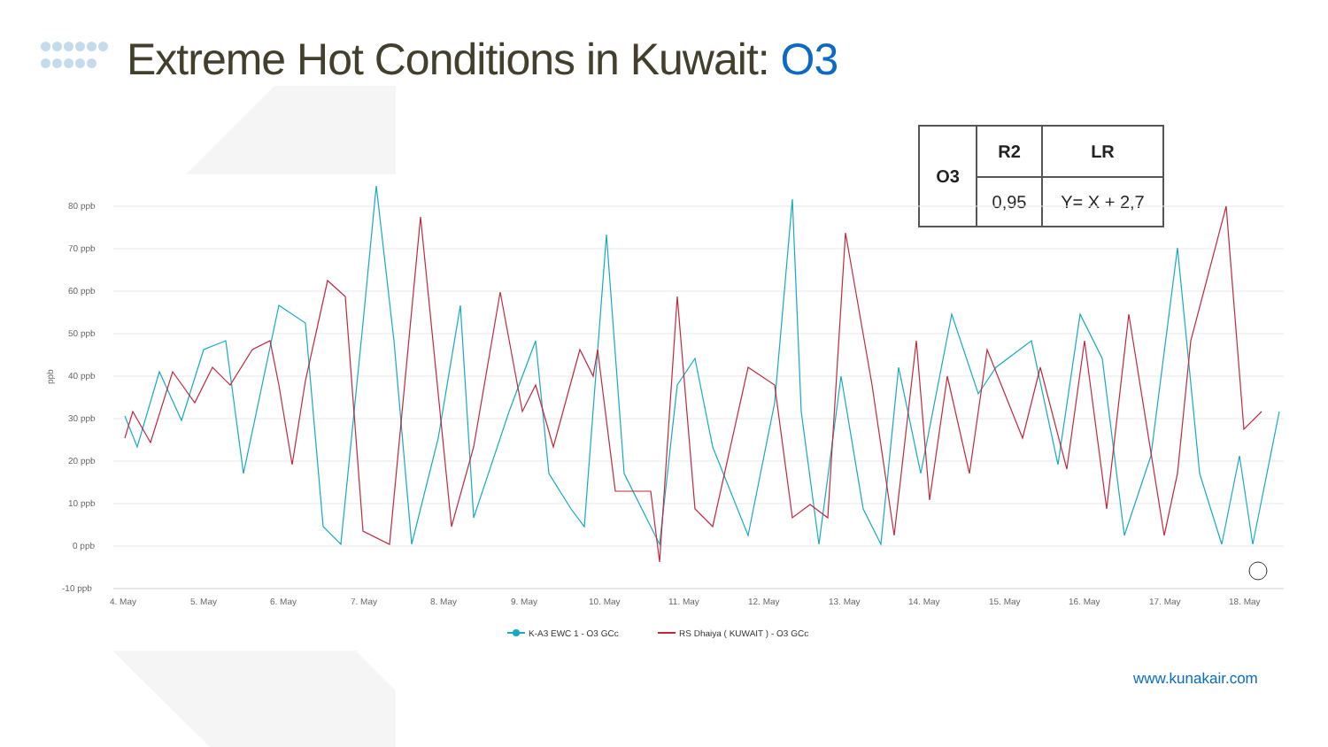Extreme Hot Conditions in Kuwait: O3
| O3 | R2 | LR |
| --- | --- | --- |
| | 0,95 | Y= X + 2,7 |
ppb
80 ppb
70 ppb
60 ppb
50 ppb
40 ppb
30 ppb
20 ppb
10 ppb
0 ppb
-10 ppb
4. May
5. May
6. May
7. May
8. May
9. May
10. May
11. May
12. May
13. May
14. May
15. May
16. May
17. May
18. May
K-A3 EWC 1 - O3 GCc
RS Dhaiya ( KUWAIT ) - O3 GCc
www.kunakair.com